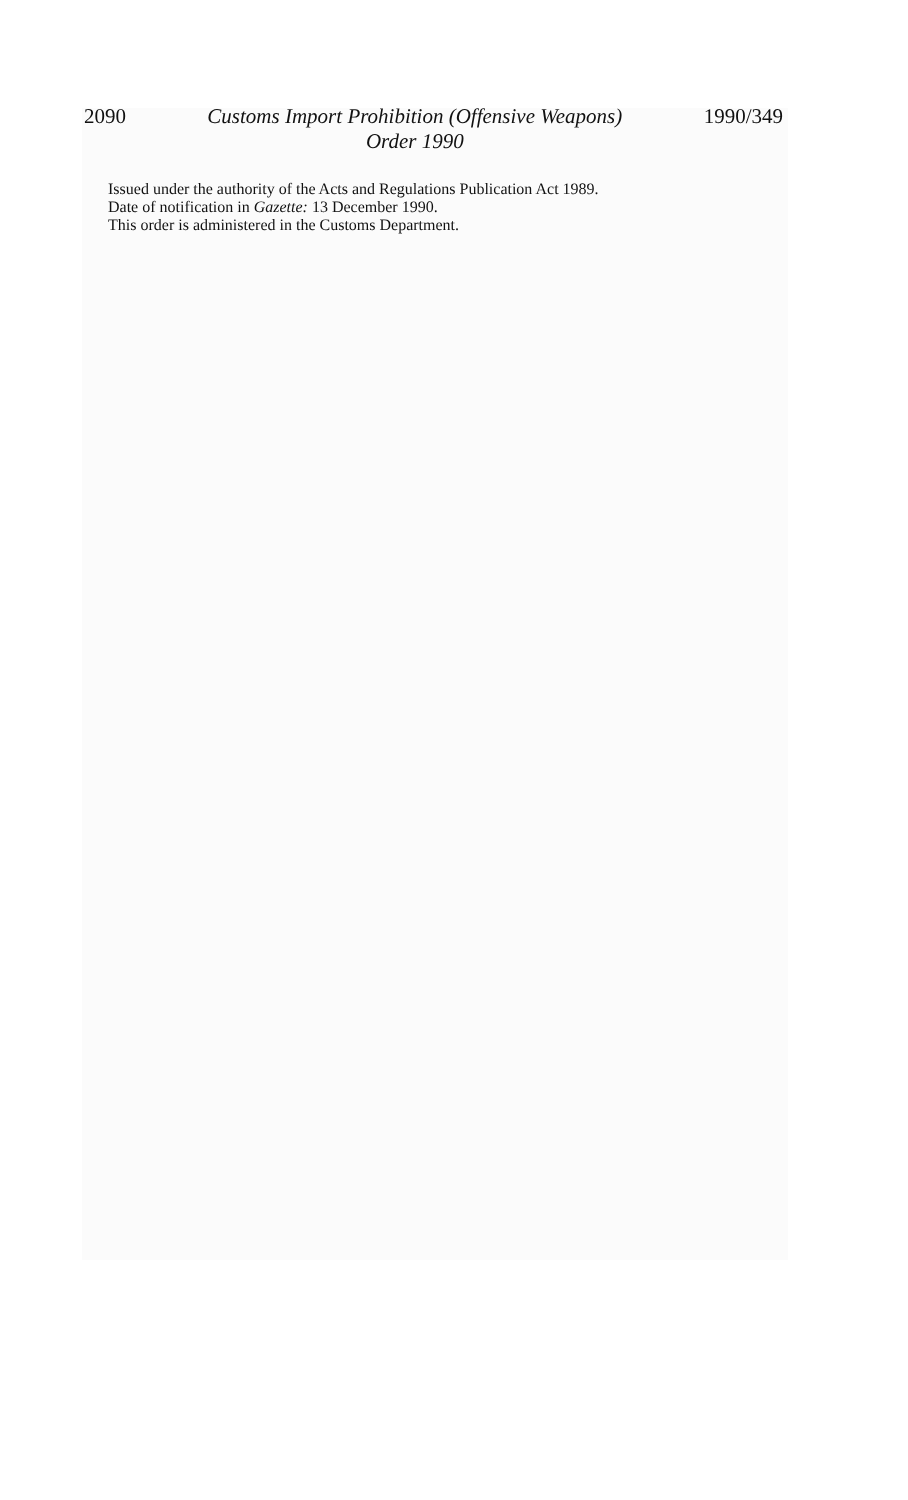2090 Customs Import Prohibition (Offensive Weapons)
Order 1990 1990/349
Issued under the authority of the Acts and Regulations Publication Act 1989.
Date of notification in Gazette: 13 December 1990.
This order is administered in the Customs Department.